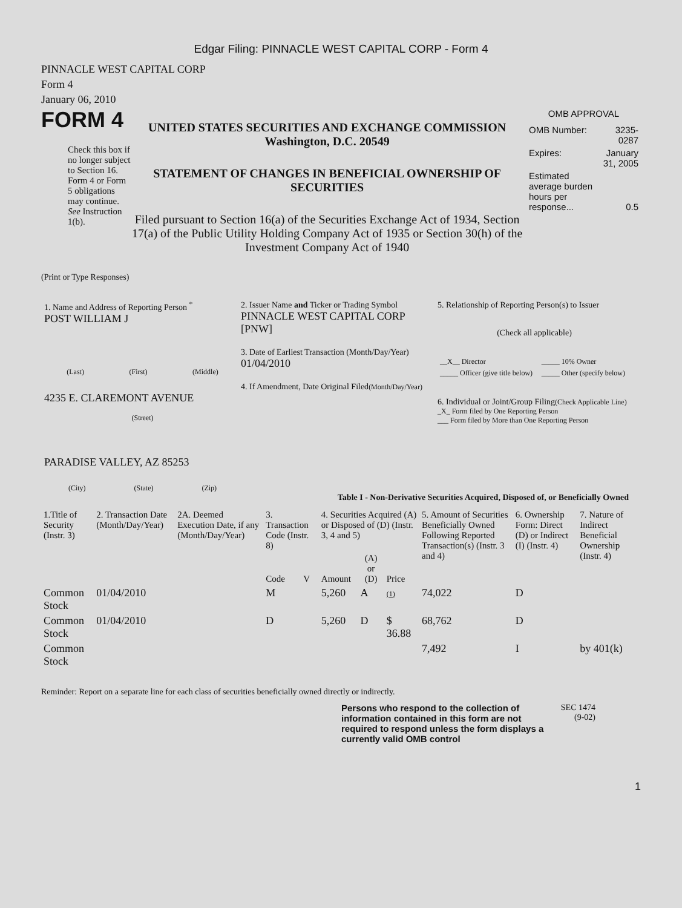Edgar Filing: PINNACLE WEST CAPITAL CORP - Form 4
PINNACLE WEST CAPITAL CORP
Form 4
January 06, 2010
FORM 4
Check this box if no longer subject to Section 16. Form 4 or Form 5 obligations may continue. See Instruction 1(b).
UNITED STATES SECURITIES AND EXCHANGE COMMISSION
Washington, D.C. 20549
STATEMENT OF CHANGES IN BENEFICIAL OWNERSHIP OF SECURITIES
Filed pursuant to Section 16(a) of the Securities Exchange Act of 1934, Section 17(a) of the Public Utility Holding Company Act of 1935 or Section 30(h) of the Investment Company Act of 1940
OMB APPROVAL
| OMB Number: | 3235-0287 |
| Expires: | January 31, 2005 |
| Estimated average burden hours per response... | 0.5 |
(Print or Type Responses)
1. Name and Address of Reporting Person <sup>*</sup>
POST WILLIAM J
(Last) (First) (Middle)
4235 E. CLAREMONT AVENUE
(Street)
PARADISE VALLEY, AZ 85253
(City) (State) (Zip)
2. Issuer Name and Ticker or Trading Symbol
PINNACLE WEST CAPITAL CORP [PNW]
3. Date of Earliest Transaction (Month/Day/Year)
01/04/2010
4. If Amendment, Date Original Filed(Month/Day/Year)
5. Relationship of Reporting Person(s) to Issuer
(Check all applicable)
| __X__ Director | _____ 10% Owner |
| _____ Officer (give title below) | _____ Other (specify below) |
6. Individual or Joint/Group Filing(Check Applicable Line)
_X_ Form filed by One Reporting Person
___ Form filed by More than One Reporting Person
Table I - Non-Derivative Securities Acquired, Disposed of, or Beneficially Owned
| 1.Title of Security (Instr. 3) | 2. Transaction Date (Month/Day/Year) | 2A. Deemed Execution Date, if any (Month/Day/Year) | 3. Transaction Code (Instr. 8) | | 4. Securities Acquired (A) or Disposed of (D) (Instr. 3, 4 and 5) | | | 5. Amount of Securities Beneficially Owned Following Reported Transaction(s) (Instr. 3 and 4) | 6. Ownership Form: Direct (D) or Indirect (I) (Instr. 4) | 7. Nature of Indirect Beneficial Ownership (Instr. 4) |
| | | | Code | V | Amount | (A) or (D) | Price | | | |
| Common Stock | 01/04/2010 | | M | | 5,260 | A | (1) | 74,022 | D | |
| Common Stock | 01/04/2010 | | D | | 5,260 | D | $ 36.88 | 68,762 | D | |
| Common Stock | | | | | | | | 7,492 | I | by 401(k) |
Reminder: Report on a separate line for each class of securities beneficially owned directly or indirectly.
Persons who respond to the collection of information contained in this form are not required to respond unless the form displays a currently valid OMB control
SEC 1474 (9-02)
1